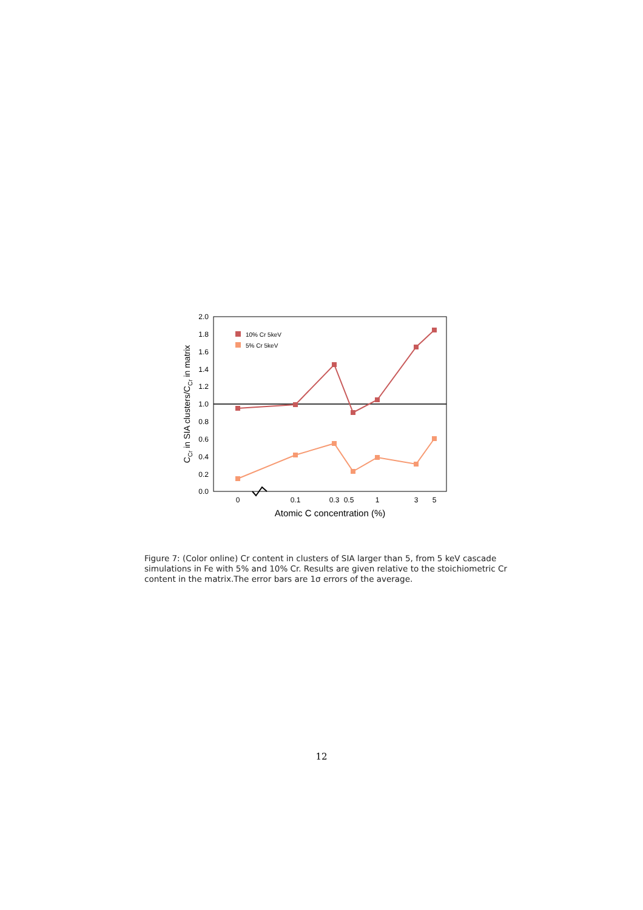0.0
0.2
0.4
0.6
0.8
1.0
1.2
1.4
1.6
1.8
2.0
0
0.1
0.3
0.5
1
3
5
Atomic C concentration (%)
CCr in SIA clusters/CCr in matrix
10% Cr 5keV
5% Cr 5keV
Figure 7: (Color online) Cr content in clusters of SIA larger than 5, from 5 keV cascade simulations in Fe with 5% and 10% Cr. Results are given relative to the stoichiometric Cr content in the matrix.The error bars are 1σ errors of the average.
12